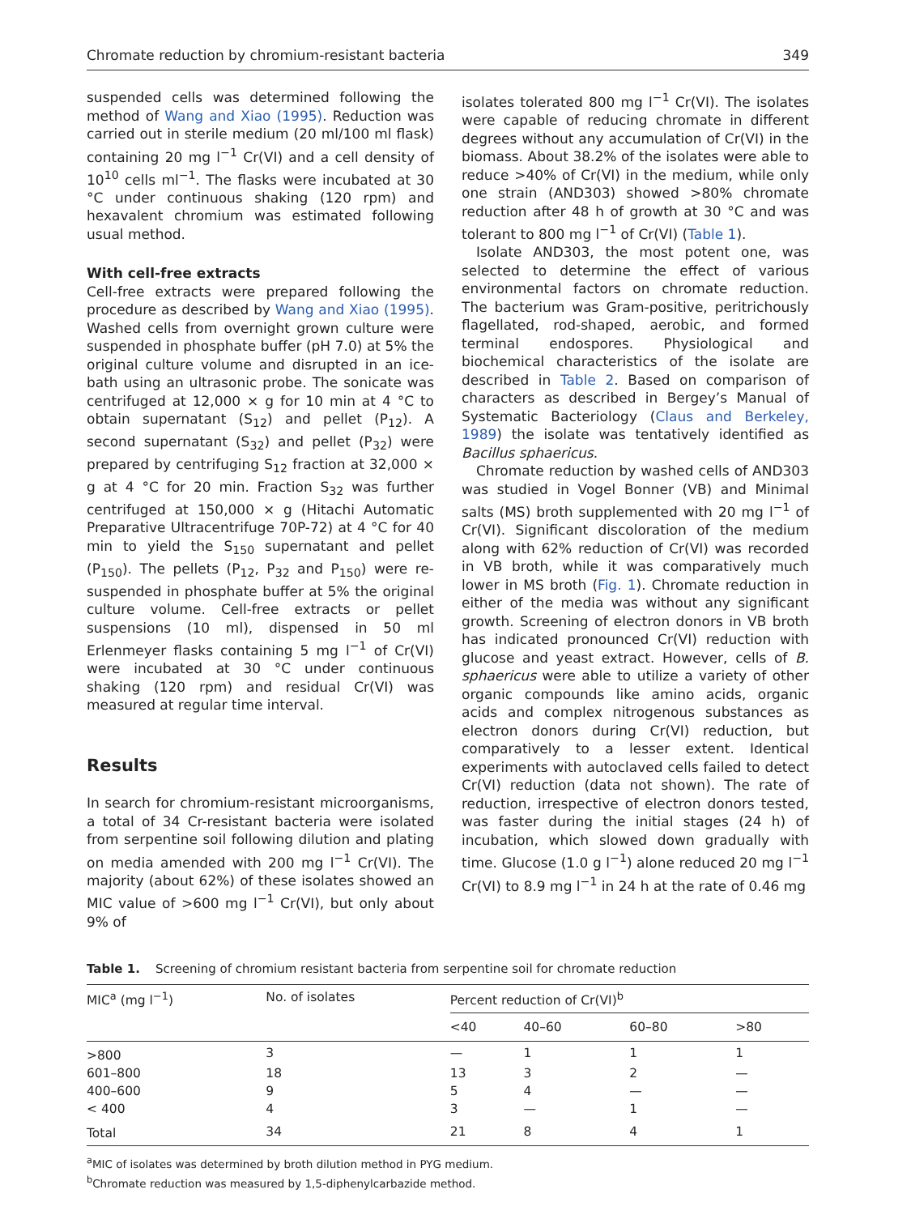Chromate reduction by chromium-resistant bacteria 349
suspended cells was determined following the method of Wang and Xiao (1995). Reduction was carried out in sterile medium (20 ml/100 ml flask) containing 20 mg l<sup>−1</sup> Cr(VI) and a cell density of 10<sup>10</sup> cells ml<sup>−1</sup>. The flasks were incubated at 30 °C under continuous shaking (120 rpm) and hexavalent chromium was estimated following usual method.
With cell-free extracts
Cell-free extracts were prepared following the procedure as described by Wang and Xiao (1995). Washed cells from overnight grown culture were suspended in phosphate buffer (pH 7.0) at 5% the original culture volume and disrupted in an ice-bath using an ultrasonic probe. The sonicate was centrifuged at 12,000 × g for 10 min at 4 °C to obtain supernatant (S<sub>12</sub>) and pellet (P<sub>12</sub>). A second supernatant (S<sub>32</sub>) and pellet (P<sub>32</sub>) were prepared by centrifuging S<sub>12</sub> fraction at 32,000 × g at 4 °C for 20 min. Fraction S<sub>32</sub> was further centrifuged at 150,000 × g (Hitachi Automatic Preparative Ultracentrifuge 70P-72) at 4 °C for 40 min to yield the S<sub>150</sub> supernatant and pellet (P<sub>150</sub>). The pellets (P<sub>12</sub>, P<sub>32</sub> and P<sub>150</sub>) were re-suspended in phosphate buffer at 5% the original culture volume. Cell-free extracts or pellet suspensions (10 ml), dispensed in 50 ml Erlenmeyer flasks containing 5 mg l<sup>−1</sup> of Cr(VI) were incubated at 30 °C under continuous shaking (120 rpm) and residual Cr(VI) was measured at regular time interval.
Results
In search for chromium-resistant microorganisms, a total of 34 Cr-resistant bacteria were isolated from serpentine soil following dilution and plating on media amended with 200 mg l<sup>−1</sup> Cr(VI). The majority (about 62%) of these isolates showed an MIC value of >600 mg l<sup>−1</sup> Cr(VI), but only about 9% of
isolates tolerated 800 mg l<sup>−1</sup> Cr(VI). The isolates were capable of reducing chromate in different degrees without any accumulation of Cr(VI) in the biomass. About 38.2% of the isolates were able to reduce >40% of Cr(VI) in the medium, while only one strain (AND303) showed >80% chromate reduction after 48 h of growth at 30 °C and was tolerant to 800 mg l<sup>−1</sup> of Cr(VI) (Table 1).
Isolate AND303, the most potent one, was selected to determine the effect of various environmental factors on chromate reduction. The bacterium was Gram-positive, peritrichously flagellated, rod-shaped, aerobic, and formed terminal endospores. Physiological and biochemical characteristics of the isolate are described in Table 2. Based on comparison of characters as described in Bergey’s Manual of Systematic Bacteriology (Claus and Berkeley, 1989) the isolate was tentatively identified as Bacillus sphaericus.
Chromate reduction by washed cells of AND303 was studied in Vogel Bonner (VB) and Minimal salts (MS) broth supplemented with 20 mg l<sup>−1</sup> of Cr(VI). Significant discoloration of the medium along with 62% reduction of Cr(VI) was recorded in VB broth, while it was comparatively much lower in MS broth (Fig. 1). Chromate reduction in either of the media was without any significant growth. Screening of electron donors in VB broth has indicated pronounced Cr(VI) reduction with glucose and yeast extract. However, cells of B. sphaericus were able to utilize a variety of other organic compounds like amino acids, organic acids and complex nitrogenous substances as electron donors during Cr(VI) reduction, but comparatively to a lesser extent. Identical experiments with autoclaved cells failed to detect Cr(VI) reduction (data not shown). The rate of reduction, irrespective of electron donors tested, was faster during the initial stages (24 h) of incubation, which slowed down gradually with time. Glucose (1.0 g l<sup>−1</sup>) alone reduced 20 mg l<sup>−1</sup> Cr(VI) to 8.9 mg l<sup>−1</sup> in 24 h at the rate of 0.46 mg
Table 1. Screening of chromium resistant bacteria from serpentine soil for chromate reduction
| MIC<sup>a</sup> (mg l<sup>−1</sup>) | No. of isolates | Percent reduction of Cr(VI)<sup>b</sup> | | | |
| --- | --- | --- | --- | --- | --- |
| | | <40 | 40–60 | 60–80 | >80 |
| >800 | 3 | — | 1 | 1 | 1 |
| 601–800 | 18 | 13 | 3 | 2 | — |
| 400–600 | 9 | 5 | 4 | — | — |
| < 400 | 4 | 3 | — | 1 | — |
| Total | 34 | 21 | 8 | 4 | 1 |
<sup>a</sup> MIC of isolates was determined by broth dilution method in PYG medium.
<sup>b</sup> Chromate reduction was measured by 1,5-diphenylcarbazide method.